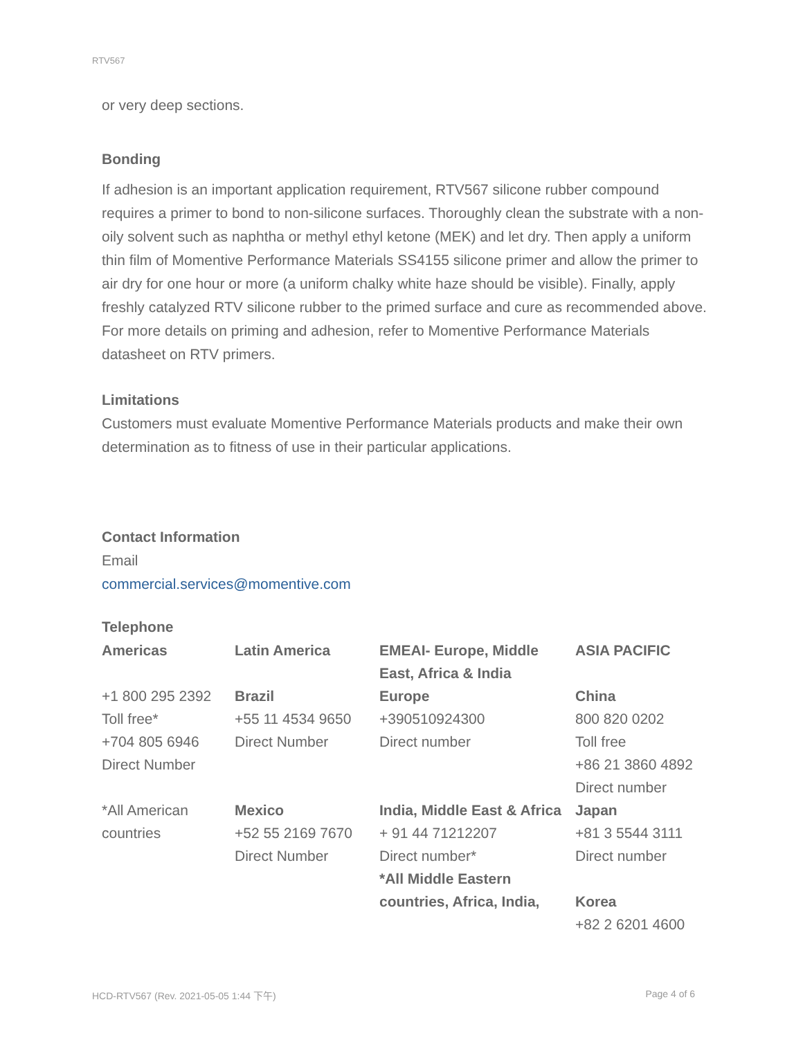RTV567
or very deep sections.
Bonding
If adhesion is an important application requirement, RTV567 silicone rubber compound requires a primer to bond to non-silicone surfaces. Thoroughly clean the substrate with a non-oily solvent such as naphtha or methyl ethyl ketone (MEK) and let dry. Then apply a uniform thin film of Momentive Performance Materials SS4155 silicone primer and allow the primer to air dry for one hour or more (a uniform chalky white haze should be visible). Finally, apply freshly catalyzed RTV silicone rubber to the primed surface and cure as recommended above. For more details on priming and adhesion, refer to Momentive Performance Materials datasheet on RTV primers.
Limitations
Customers must evaluate Momentive Performance Materials products and make their own determination as to fitness of use in their particular applications.
Contact Information
Email
commercial.services@momentive.com
Telephone
| Americas | Latin America | EMEAI- Europe, Middle East, Africa & India | ASIA PACIFIC |
| +1 800 295 2392 Toll free* +704 805 6946 Direct Number | Brazil +55 11 4534 9650 Direct Number | Europe +390510924300 Direct number | China 800 820 0202 Toll free +86 21 3860 4892 Direct number |
| *All American countries | Mexico +52 55 2169 7670 Direct Number | India, Middle East & Africa + 91 44 71212207 Direct number* *All Middle Eastern countries, Africa, India, | Japan +81 3 5544 3111 Direct number Korea +82 2 6201 4600 |
HCD-RTV567 (Rev. 2021-05-05 1:44 下午) Page 4 of 6